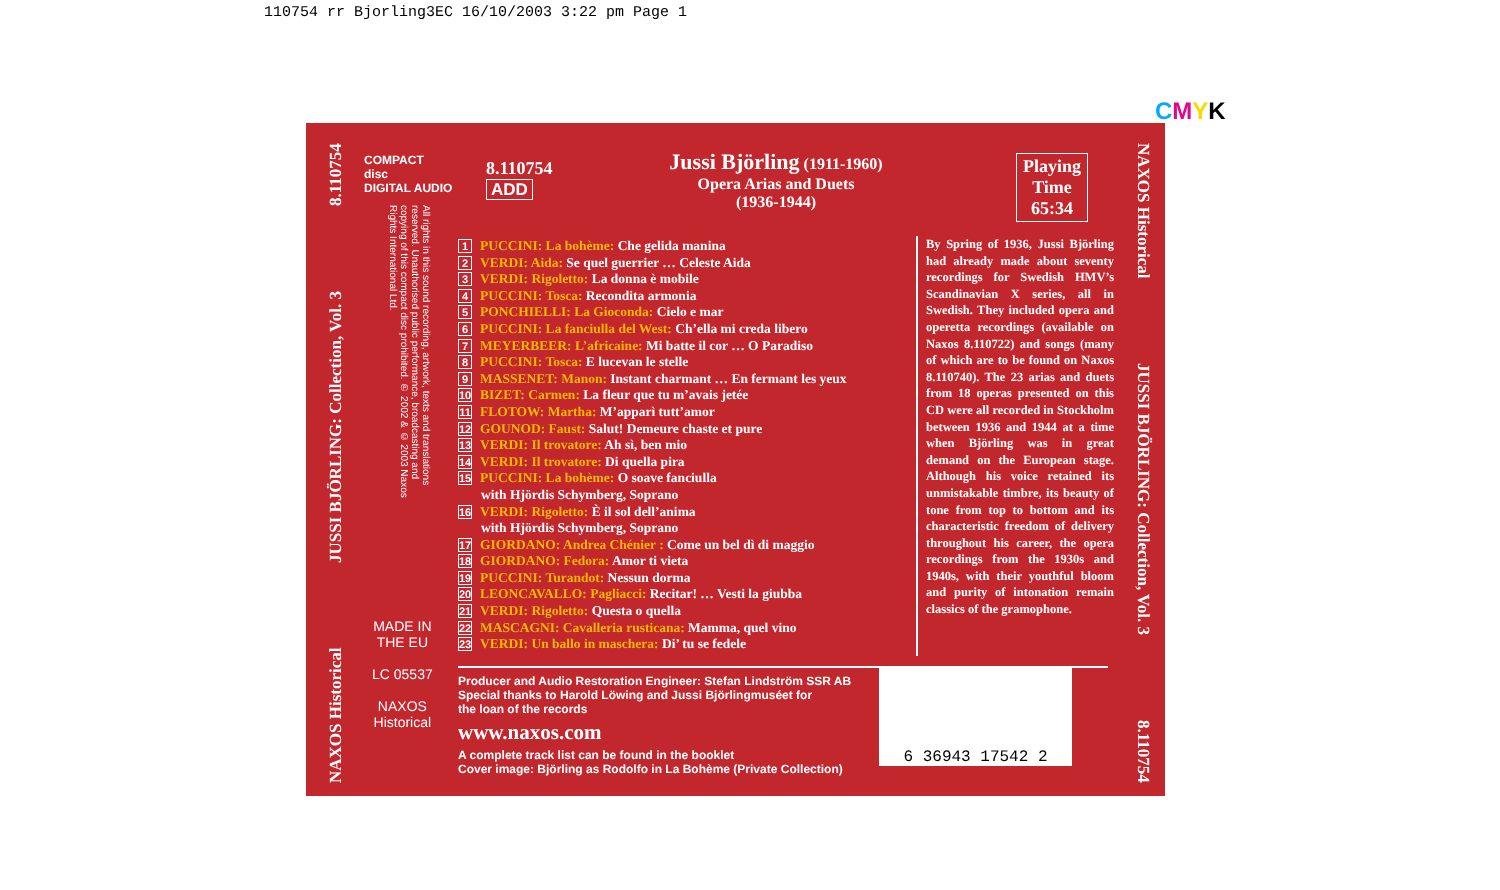110754 rr Bjorling3EC 16/10/2003 3:22 pm Page 1
CMYK
NAXOS Historical JUSSI BJÖRLING: Collection, Vol. 3 8.110754
COMPACT
disc
DIGITAL AUDIO
All rights in this sound recording, artwork, texts and translations reserved. Unauthorised public performance, broadcasting and copying of this compact disc prohibited. ℗ 2002 & © 2003 Naxos Rights International Ltd.
MADE IN
THE EU
LC 05537
NAXOS
Historical
8.110754
ADD
Jussi Björling (1911-1960)
Opera Arias and Duets
(1936-1944)
Playing
Time
65:34
1 PUCCINI: La bohème: Che gelida manina
2 VERDI: Aida: Se quel guerrier … Celeste Aida
3 VERDI: Rigoletto: La donna è mobile
4 PUCCINI: Tosca: Recondita armonia
5 PONCHIELLI: La Gioconda: Cielo e mar
6 PUCCINI: La fanciulla del West: Ch’ella mi creda libero
7 MEYERBEER: L’africaine: Mi batte il cor … O Paradiso
8 PUCCINI: Tosca: E lucevan le stelle
9 MASSENET: Manon: Instant charmant … En fermant les yeux
10 BIZET: Carmen: La fleur que tu m’avais jetée
11 FLOTOW: Martha: M’apparì tutt’amor
12 GOUNOD: Faust: Salut! Demeure chaste et pure
13 VERDI: Il trovatore: Ah sì, ben mio
14 VERDI: Il trovatore: Di quella pira
15 PUCCINI: La bohème: O soave fanciulla
with Hjördis Schymberg, Soprano
16 VERDI: Rigoletto: È il sol dell’anima
with Hjördis Schymberg, Soprano
17 GIORDANO: Andrea Chénier : Come un bel dì di maggio
18 GIORDANO: Fedora: Amor ti vieta
19 PUCCINI: Turandot: Nessun dorma
20 LEONCAVALLO: Pagliacci: Recitar! … Vesti la giubba
21 VERDI: Rigoletto: Questa o quella
22 MASCAGNI: Cavalleria rusticana: Mamma, quel vino
23 VERDI: Un ballo in maschera: Di’ tu se fedele
By Spring of 1936, Jussi Björling had already made about seventy recordings for Swedish HMV’s Scandinavian X series, all in Swedish. They included opera and operetta recordings (available on Naxos 8.110722) and songs (many of which are to be found on Naxos 8.110740). The 23 arias and duets from 18 operas presented on this CD were all recorded in Stockholm between 1936 and 1944 at a time when Björling was in great demand on the European stage. Although his voice retained its unmistakable timbre, its beauty of tone from top to bottom and its characteristic freedom of delivery throughout his career, the opera recordings from the 1930s and 1940s, with their youthful bloom and purity of intonation remain classics of the gramophone.
Producer and Audio Restoration Engineer: Stefan Lindström SSR AB
Special thanks to Harold Löwing and Jussi Björlingmuséet for
the loan of the records
www.naxos.com
A complete track list can be found in the booklet
Cover image: Björling as Rodolfo in La Bohème (Private Collection)
6 36943 17542 2
NAXOS Historical JUSSI BJÖRLING: Collection, Vol. 3 8.110754